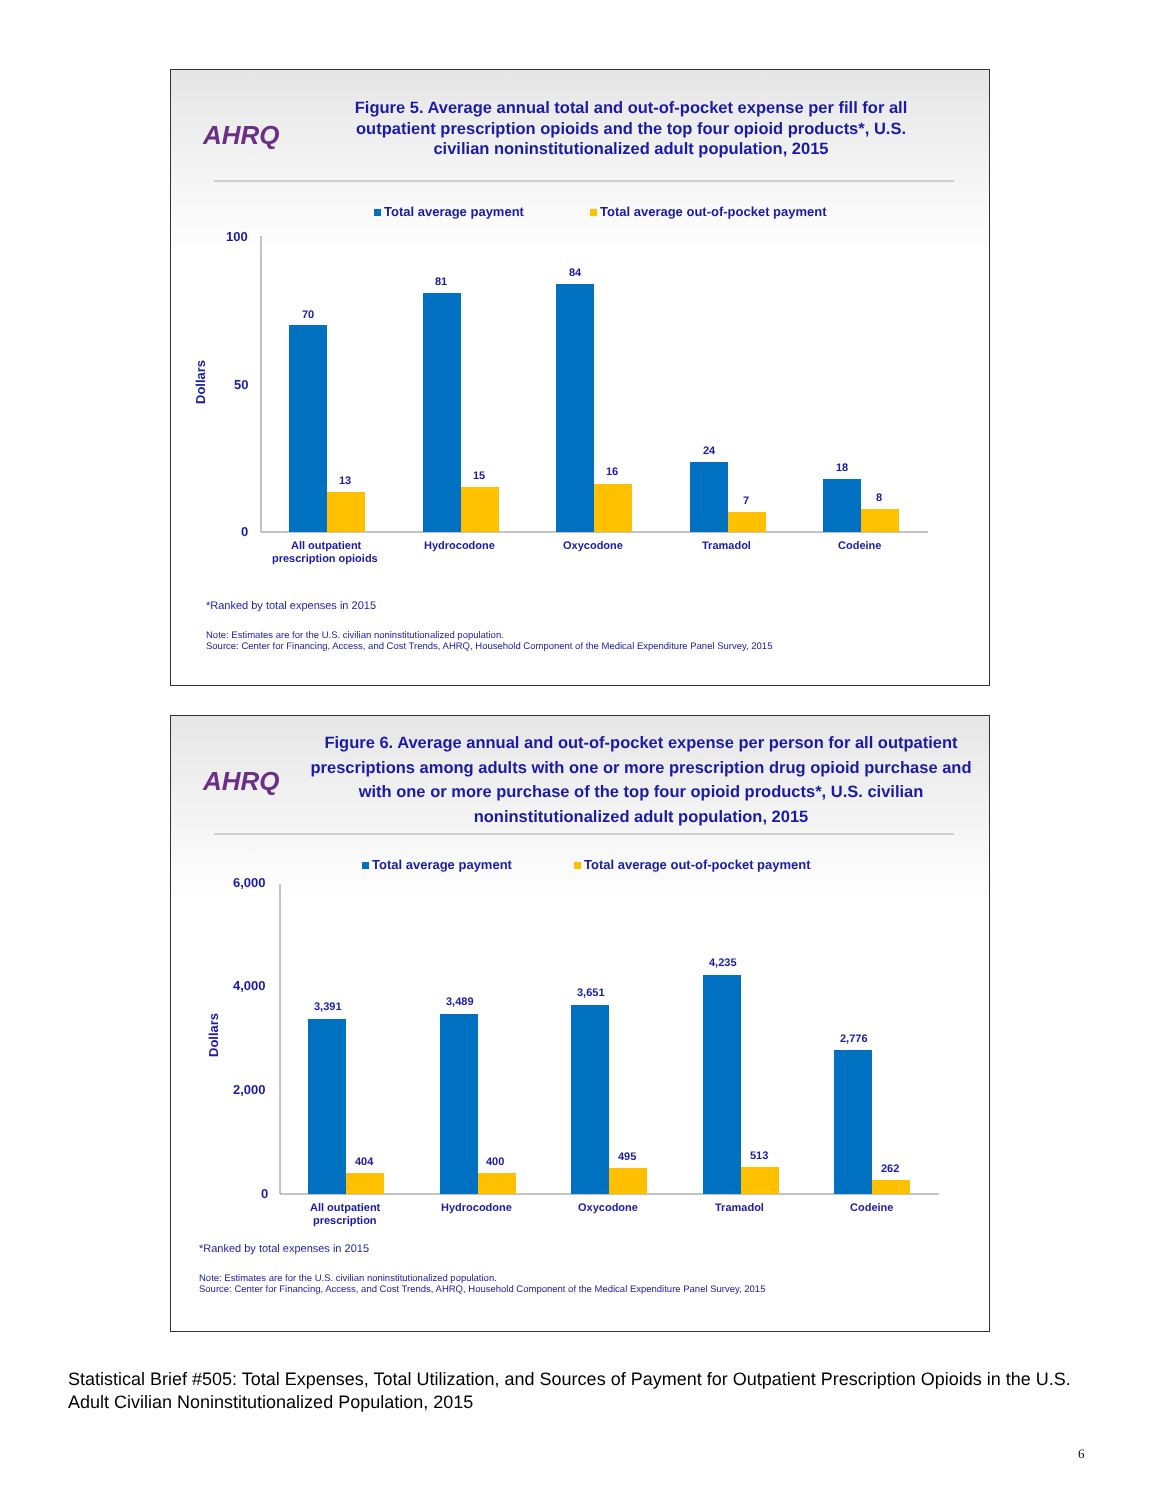AHRQ
Figure 5. Average annual total and out-of-pocket expense per fill for all outpatient prescription opioids and the top four opioid products*, U.S. civilian noninstitutionalized adult population, 2015
Total average payment
Total average out-of-pocket payment
100
50
0
Dollars
70
13
81
15
84
16
24
7
18
8
All outpatient
prescription opioids
Hydrocodone
Oxycodone
Tramadol
Codeine
*Ranked by total expenses in 2015
Note: Estimates are for the U.S. civilian noninstitutionalized population.
Source: Center for Financing, Access, and Cost Trends, AHRQ, Household Component of the Medical Expenditure Panel Survey, 2015
AHRQ
Figure 6. Average annual and out-of-pocket expense per person for all outpatient prescriptions among adults with one or more prescription drug opioid purchase and with one or more purchase of the top four opioid products*, U.S. civilian noninstitutionalized adult population, 2015
Total average payment
Total average out-of-pocket payment
6,000
4,000
2,000
0
Dollars
3,391
404
3,489
400
3,651
495
4,235
513
2,776
262
All outpatient
prescription
Hydrocodone
Oxycodone
Tramadol
Codeine
*Ranked by total expenses in 2015
Note: Estimates are for the U.S. civilian noninstitutionalized population.
Source: Center for Financing, Access, and Cost Trends, AHRQ, Household Component of the Medical Expenditure Panel Survey, 2015
Statistical Brief #505: Total Expenses, Total Utilization, and Sources of Payment for Outpatient Prescription Opioids in the U.S. Adult Civilian Noninstitutionalized Population, 2015
6